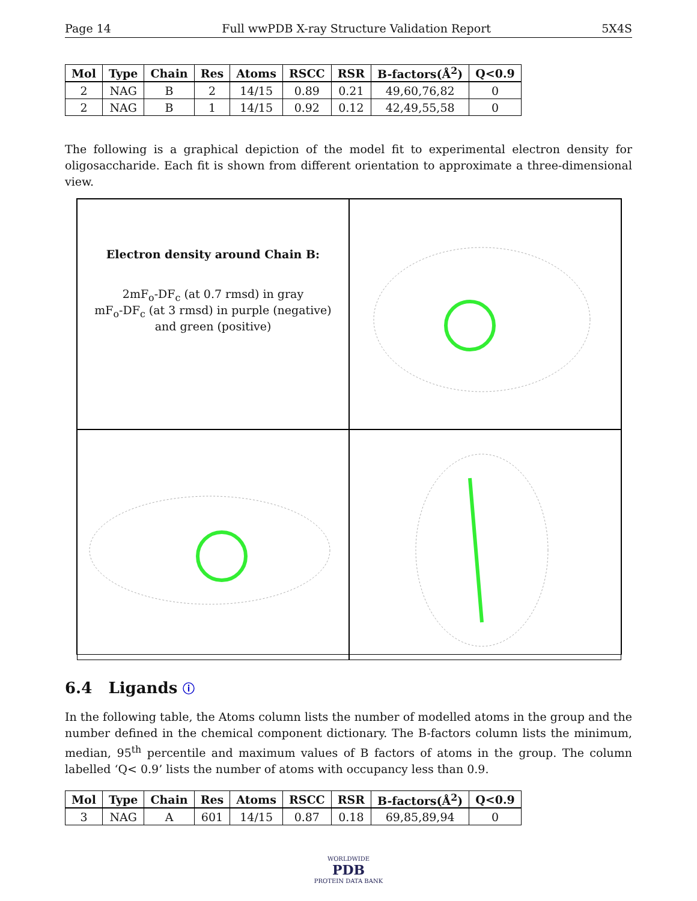Page 14 Full wwPDB X-ray Structure Validation Report 5X4S
| Mol | Type | Chain | Res | Atoms | RSCC | RSR | B-factors(Å<sup>2</sup>) | Q<0.9 |
| --- | --- | --- | --- | --- | --- | --- | --- | --- |
| 2 | NAG | B | 2 | 14/15 | 0.89 | 0.21 | 49,60,76,82 | 0 |
| 2 | NAG | B | 1 | 14/15 | 0.92 | 0.12 | 42,49,55,58 | 0 |
The following is a graphical depiction of the model fit to experimental electron density for oligosaccharide. Each fit is shown from different orientation to approximate a three-dimensional view.
Electron density around Chain B:
2mF<sub>o</sub>-DF<sub>c</sub> (at 0.7 rmsd) in gray
mF<sub>o</sub>-DF<sub>c</sub> (at 3 rmsd) in purple (negative)
and green (positive)
6.4 Ligands ⓘ
In the following table, the Atoms column lists the number of modelled atoms in the group and the number defined in the chemical component dictionary. The B-factors column lists the minimum, median, 95<sup>th</sup> percentile and maximum values of B factors of atoms in the group. The column labelled ‘Q< 0.9’ lists the number of atoms with occupancy less than 0.9.
| Mol | Type | Chain | Res | Atoms | RSCC | RSR | B-factors(Å<sup>2</sup>) | Q<0.9 |
| --- | --- | --- | --- | --- | --- | --- | --- | --- |
| 3 | NAG | A | 601 | 14/15 | 0.87 | 0.18 | 69,85,89,94 | 0 |
WORLDWIDE
PDB
PROTEIN DATA BANK